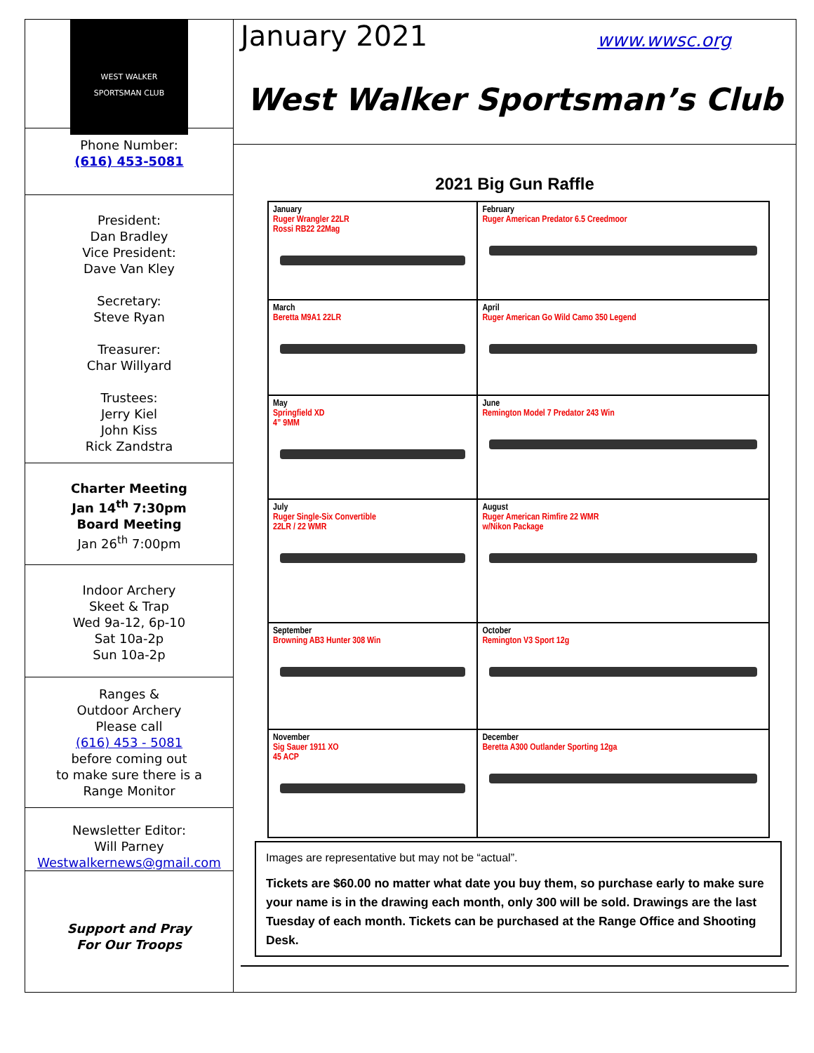WEST WALKER
SPORTSMAN CLUB
Phone Number:
(616) 453-5081
President:
Dan Bradley
Vice President:
Dave Van Kley
Secretary:
Steve Ryan
Treasurer:
Char Willyard
Trustees:
Jerry Kiel
John Kiss
Rick Zandstra
Charter Meeting
Jan 14<sup>th</sup> 7:30pm
Board Meeting
Jan 26<sup>th</sup> 7:00pm
Indoor Archery
Skeet & Trap
Wed 9a-12, 6p-10
Sat 10a-2p
Sun 10a-2p
Ranges &
Outdoor Archery
Please call
(616) 453 - 5081
before coming out
to make sure there is a
Range Monitor
Newsletter Editor:
Will Parney
Westwalkernews@gmail.com
Support and Pray
For Our Troops
January 2021 www.wwsc.org
West Walker Sportsman’s Club
2021 Big Gun Raffle
| January Ruger Wrangler 22LR Rossi RB22 22Mag | February Ruger American Predator 6.5 Creedmoor |
| March Beretta M9A1 22LR | April Ruger American Go Wild Camo 350 Legend |
| May Springfield XD 4” 9MM | June Remington Model 7 Predator 243 Win |
| July Ruger Single-Six Convertible 22LR / 22 WMR | August Ruger American Rimfire 22 WMR w/Nikon Package |
| September Browning AB3 Hunter 308 Win | October Remington V3 Sport 12g |
| November Sig Sauer 1911 XO 45 ACP | December Beretta A300 Outlander Sporting 12ga |
Images are representative but may not be “actual”.
Tickets are $60.00 no matter what date you buy them, so purchase early to make sure your name is in the drawing each month, only 300 will be sold. Drawings are the last Tuesday of each month. Tickets can be purchased at the Range Office and Shooting Desk.